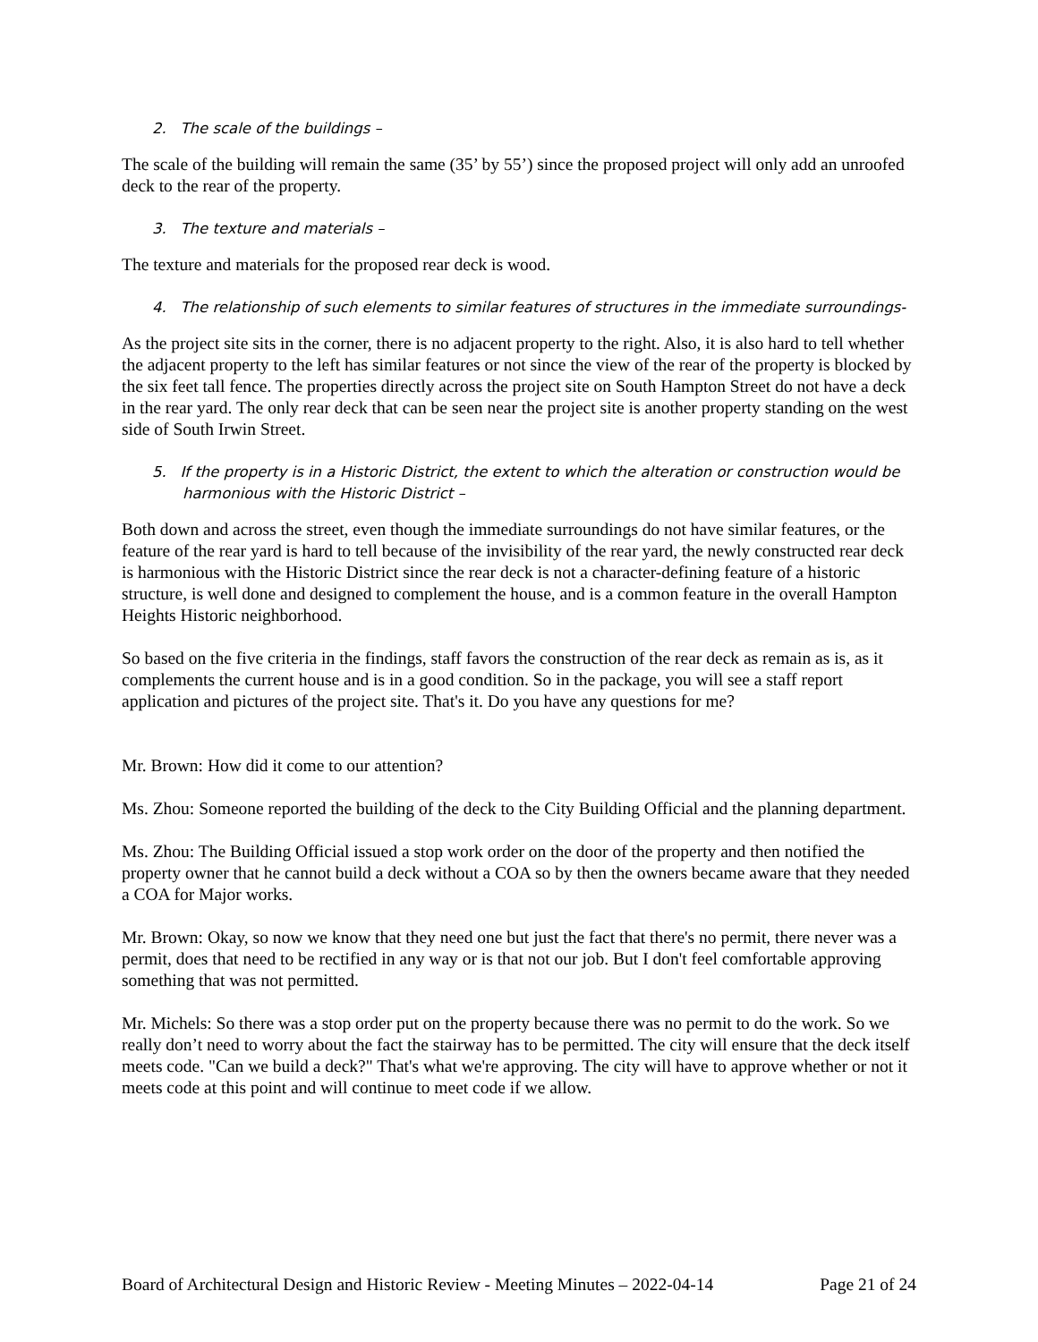2. The scale of the buildings –
The scale of the building will remain the same (35’ by 55’) since the proposed project will only add an unroofed deck to the rear of the property.
3. The texture and materials –
The texture and materials for the proposed rear deck is wood.
4. The relationship of such elements to similar features of structures in the immediate surroundings-
As the project site sits in the corner, there is no adjacent property to the right. Also, it is also hard to tell whether the adjacent property to the left has similar features or not since the view of the rear of the property is blocked by the six feet tall fence. The properties directly across the project site on South Hampton Street do not have a deck in the rear yard. The only rear deck that can be seen near the project site is another property standing on the west side of South Irwin Street.
5. If the property is in a Historic District, the extent to which the alteration or construction would be harmonious with the Historic District –
Both down and across the street, even though the immediate surroundings do not have similar features, or the feature of the rear yard is hard to tell because of the invisibility of the rear yard, the newly constructed rear deck is harmonious with the Historic District since the rear deck is not a character-defining feature of a historic structure, is well done and designed to complement the house, and is a common feature in the overall Hampton Heights Historic neighborhood.
So based on the five criteria in the findings, staff favors the construction of the rear deck as remain as is, as it complements the current house and is in a good condition. So in the package, you will see a staff report application and pictures of the project site. That's it. Do you have any questions for me?
Mr. Brown: How did it come to our attention?
Ms. Zhou: Someone reported the building of the deck to the City Building Official and the planning department.
Ms. Zhou: The Building Official issued a stop work order on the door of the property and then notified the property owner that he cannot build a deck without a COA so by then the owners became aware that they needed a COA for Major works.
Mr. Brown: Okay, so now we know that they need one but just the fact that there's no permit, there never was a permit, does that need to be rectified in any way or is that not our job. But I don't feel comfortable approving something that was not permitted.
Mr. Michels: So there was a stop order put on the property because there was no permit to do the work. So we really don’t need to worry about the fact the stairway has to be permitted. The city will ensure that the deck itself meets code. "Can we build a deck?" That's what we're approving. The city will have to approve whether or not it meets code at this point and will continue to meet code if we allow.
Board of Architectural Design and Historic Review - Meeting Minutes – 2022-04-14 Page 21 of 24